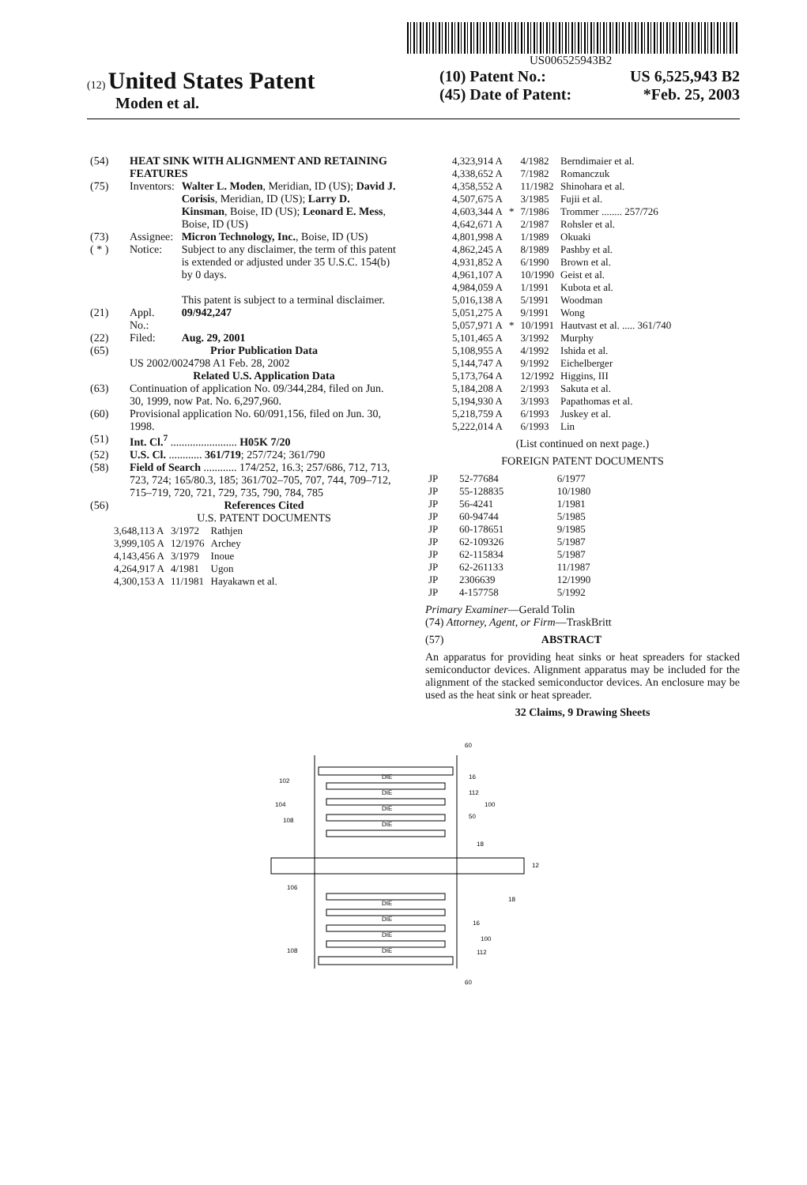US006525943B2
(12) United States Patent
Moden et al.
(10) Patent No.: US 6,525,943 B2
(45) Date of Patent: *Feb. 25, 2003
| (54) | HEAT SINK WITH ALIGNMENT AND RETAINING FEATURES | |
| (75) | Inventors: | Walter L. Moden , Meridian, ID (US); David J. Corisis , Meridian, ID (US); Larry D. Kinsman , Boise, ID (US); Leonard E. Mess , Boise, ID (US) |
| (73) | Assignee: | Micron Technology, Inc. , Boise, ID (US) |
| ( * ) | Notice: | Subject to any disclaimer, the term of this patent is extended or adjusted under 35 U.S.C. 154(b) by 0 days. This patent is subject to a terminal disclaimer. |
| (21) | Appl. No.: | 09/942,247 |
| (22) | Filed: | Aug. 29, 2001 |
| (65) | Prior Publication Data | |
| | US 2002/0024798 A1 Feb. 28, 2002 | |
| | Related U.S. Application Data | |
| (63) | Continuation of application No. 09/344,284, filed on Jun. 30, 1999, now Pat. No. 6,297,960. | |
| (60) | Provisional application No. 60/091,156, filed on Jun. 30, 1998. | |
| (51) | Int. Cl.<sup>7</sup> ........................ H05K 7/20 | |
| (52) | U.S. Cl. ............ 361/719 ; 257/724; 361/790 | |
| (58) | Field of Search ............ 174/252, 16.3; 257/686, 712, 713, 723, 724; 165/80.3, 185; 361/702–705, 707, 744, 709–712, 715–719, 720, 721, 729, 735, 790, 784, 785 | |
| (56) | References Cited | |
| | U.S. PATENT DOCUMENTS | |
| 3,648,113 A | 3/1972 | Rathjen |
| 3,999,105 A | 12/1976 | Archey |
| 4,143,456 A | 3/1979 | Inoue |
| 4,264,917 A | 4/1981 | Ugon |
| 4,300,153 A | 11/1981 | Hayakawn et al. |
| 4,323,914 A | | 4/1982 | Berndimaier et al. |
| 4,338,652 A | | 7/1982 | Romanczuk |
| 4,358,552 A | | 11/1982 | Shinohara et al. |
| 4,507,675 A | | 3/1985 | Fujii et al. |
| 4,603,344 A | * | 7/1986 | Trommer ........ 257/726 |
| 4,642,671 A | | 2/1987 | Rohsler et al. |
| 4,801,998 A | | 1/1989 | Okuaki |
| 4,862,245 A | | 8/1989 | Pashby et al. |
| 4,931,852 A | | 6/1990 | Brown et al. |
| 4,961,107 A | | 10/1990 | Geist et al. |
| 4,984,059 A | | 1/1991 | Kubota et al. |
| 5,016,138 A | | 5/1991 | Woodman |
| 5,051,275 A | | 9/1991 | Wong |
| 5,057,971 A | * | 10/1991 | Hautvast et al. ..... 361/740 |
| 5,101,465 A | | 3/1992 | Murphy |
| 5,108,955 A | | 4/1992 | Ishida et al. |
| 5,144,747 A | | 9/1992 | Eichelberger |
| 5,173,764 A | | 12/1992 | Higgins, III |
| 5,184,208 A | | 2/1993 | Sakuta et al. |
| 5,194,930 A | | 3/1993 | Papathomas et al. |
| 5,218,759 A | | 6/1993 | Juskey et al. |
| 5,222,014 A | | 6/1993 | Lin |
(List continued on next page.)
FOREIGN PATENT DOCUMENTS
| JP | 52-77684 | 6/1977 |
| JP | 55-128835 | 10/1980 |
| JP | 56-4241 | 1/1981 |
| JP | 60-94744 | 5/1985 |
| JP | 60-178651 | 9/1985 |
| JP | 62-109326 | 5/1987 |
| JP | 62-115834 | 5/1987 |
| JP | 62-261133 | 11/1987 |
| JP | 2306639 | 12/1990 |
| JP | 4-157758 | 5/1992 |
Primary Examiner—Gerald Tolin
(74) Attorney, Agent, or Firm—TraskBritt
(57) ABSTRACT
An apparatus for providing heat sinks or heat spreaders for stacked semiconductor devices. Alignment apparatus may be included for the alignment of the stacked semiconductor devices. An enclosure may be used as the heat sink or heat spreader.
32 Claims, 9 Drawing Sheets
DIE
DIE
DIE
DIE
DIE
DIE
DIE
DIE
102
104
108
106
108
60
16
112
100
50
18
12
18
16
100
112
60